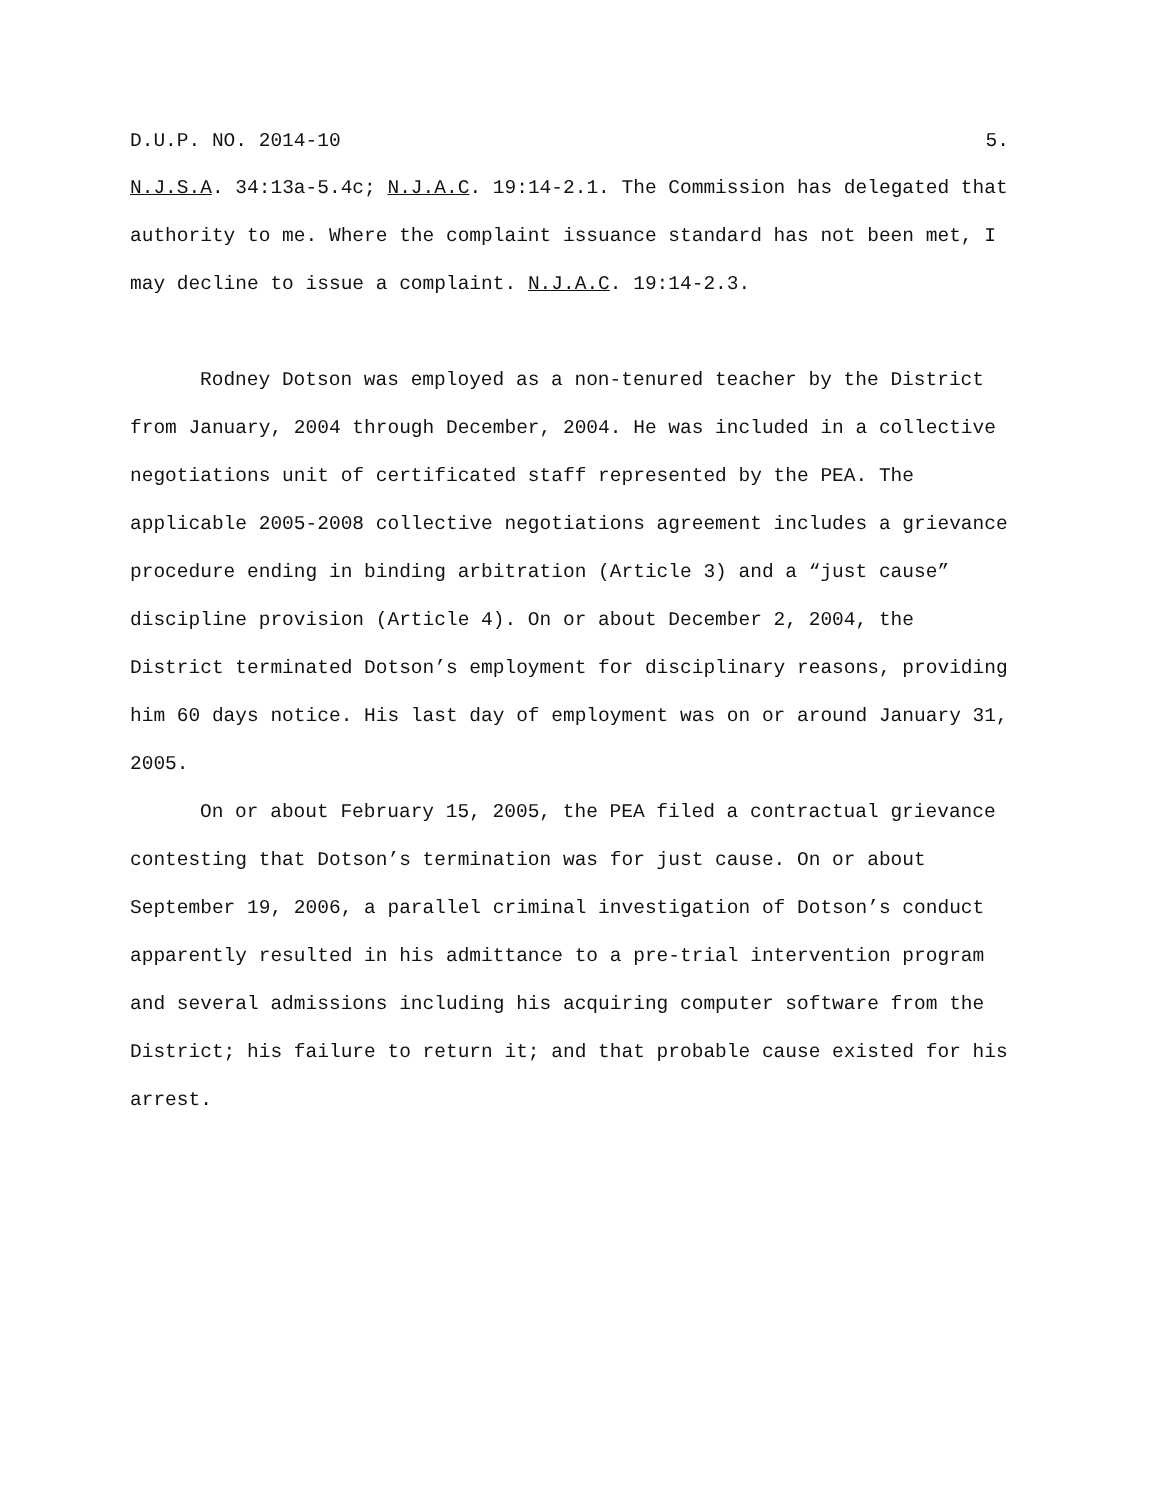D.U.P. NO. 2014-10 5.
N.J.S.A. 34:13a-5.4c; N.J.A.C. 19:14-2.1. The Commission has delegated that authority to me. Where the complaint issuance standard has not been met, I may decline to issue a complaint. N.J.A.C. 19:14-2.3.
Rodney Dotson was employed as a non-tenured teacher by the District from January, 2004 through December, 2004. He was included in a collective negotiations unit of certificated staff represented by the PEA. The applicable 2005-2008 collective negotiations agreement includes a grievance procedure ending in binding arbitration (Article 3) and a “just cause” discipline provision (Article 4). On or about December 2, 2004, the District terminated Dotson’s employment for disciplinary reasons, providing him 60 days notice. His last day of employment was on or around January 31, 2005.
On or about February 15, 2005, the PEA filed a contractual grievance contesting that Dotson’s termination was for just cause. On or about September 19, 2006, a parallel criminal investigation of Dotson’s conduct apparently resulted in his admittance to a pre-trial intervention program and several admissions including his acquiring computer software from the District; his failure to return it; and that probable cause existed for his arrest.